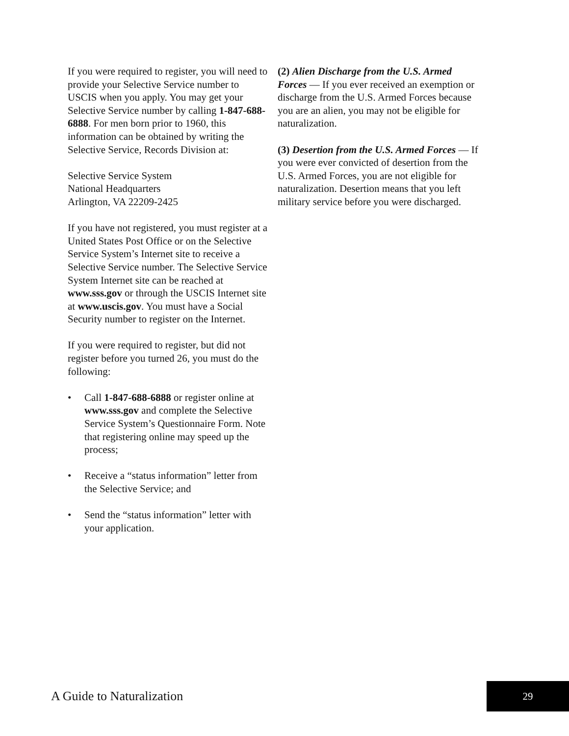If you were required to register, you will need to provide your Selective Service number to USCIS when you apply. You may get your Selective Service number by calling 1-847-688-6888. For men born prior to 1960, this information can be obtained by writing the Selective Service, Records Division at:
Selective Service System
National Headquarters
Arlington, VA 22209-2425
If you have not registered, you must register at a United States Post Office or on the Selective Service System’s Internet site to receive a Selective Service number. The Selective Service System Internet site can be reached at www.sss.gov or through the USCIS Internet site at www.uscis.gov. You must have a Social Security number to register on the Internet.
If you were required to register, but did not register before you turned 26, you must do the following:
• Call 1-847-688-6888 or register online at www.sss.gov and complete the Selective Service System’s Questionnaire Form. Note that registering online may speed up the process;
• Receive a “status information” letter from the Selective Service; and
• Send the “status information” letter with your application.
(2) Alien Discharge from the U.S. Armed Forces — If you ever received an exemption or discharge from the U.S. Armed Forces because you are an alien, you may not be eligible for naturalization.
(3) Desertion from the U.S. Armed Forces — If you were ever convicted of desertion from the U.S. Armed Forces, you are not eligible for naturalization. Desertion means that you left military service before you were discharged.
A Guide to Naturalization
29